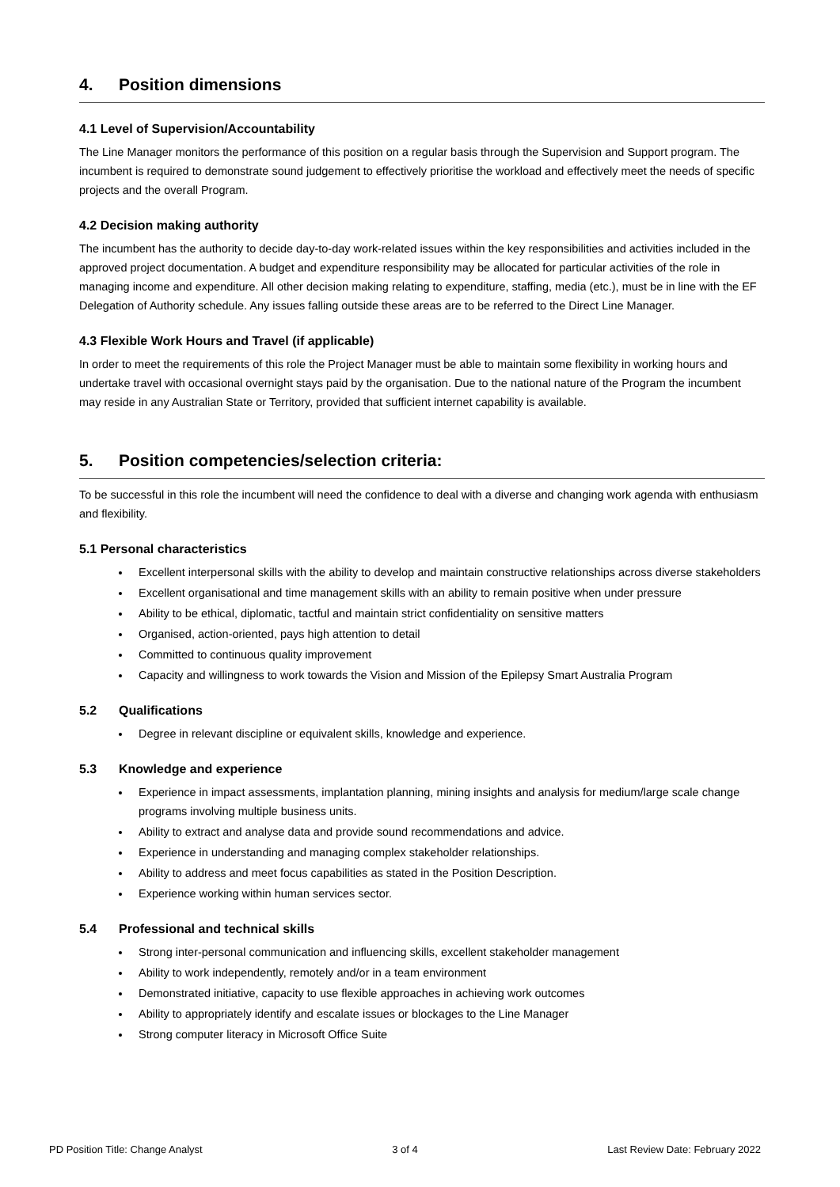4. Position dimensions
4.1 Level of Supervision/Accountability
The Line Manager monitors the performance of this position on a regular basis through the Supervision and Support program. The incumbent is required to demonstrate sound judgement to effectively prioritise the workload and effectively meet the needs of specific projects and the overall Program.
4.2 Decision making authority
The incumbent has the authority to decide day-to-day work-related issues within the key responsibilities and activities included in the approved project documentation. A budget and expenditure responsibility may be allocated for particular activities of the role in managing income and expenditure. All other decision making relating to expenditure, staffing, media (etc.), must be in line with the EF Delegation of Authority schedule. Any issues falling outside these areas are to be referred to the Direct Line Manager.
4.3 Flexible Work Hours and Travel (if applicable)
In order to meet the requirements of this role the Project Manager must be able to maintain some flexibility in working hours and undertake travel with occasional overnight stays paid by the organisation. Due to the national nature of the Program the incumbent may reside in any Australian State or Territory, provided that sufficient internet capability is available.
5. Position competencies/selection criteria:
To be successful in this role the incumbent will need the confidence to deal with a diverse and changing work agenda with enthusiasm and flexibility.
5.1 Personal characteristics
Excellent interpersonal skills with the ability to develop and maintain constructive relationships across diverse stakeholders
Excellent organisational and time management skills with an ability to remain positive when under pressure
Ability to be ethical, diplomatic, tactful and maintain strict confidentiality on sensitive matters
Organised, action-oriented, pays high attention to detail
Committed to continuous quality improvement
Capacity and willingness to work towards the Vision and Mission of the Epilepsy Smart Australia Program
5.2 Qualifications
Degree in relevant discipline or equivalent skills, knowledge and experience.
5.3 Knowledge and experience
Experience in impact assessments, implantation planning, mining insights and analysis for medium/large scale change programs involving multiple business units.
Ability to extract and analyse data and provide sound recommendations and advice.
Experience in understanding and managing complex stakeholder relationships.
Ability to address and meet focus capabilities as stated in the Position Description.
Experience working within human services sector.
5.4 Professional and technical skills
Strong inter-personal communication and influencing skills, excellent stakeholder management
Ability to work independently, remotely and/or in a team environment
Demonstrated initiative, capacity to use flexible approaches in achieving work outcomes
Ability to appropriately identify and escalate issues or blockages to the Line Manager
Strong computer literacy in Microsoft Office Suite
PD Position Title: Change Analyst 3 of 4 Last Review Date: February 2022